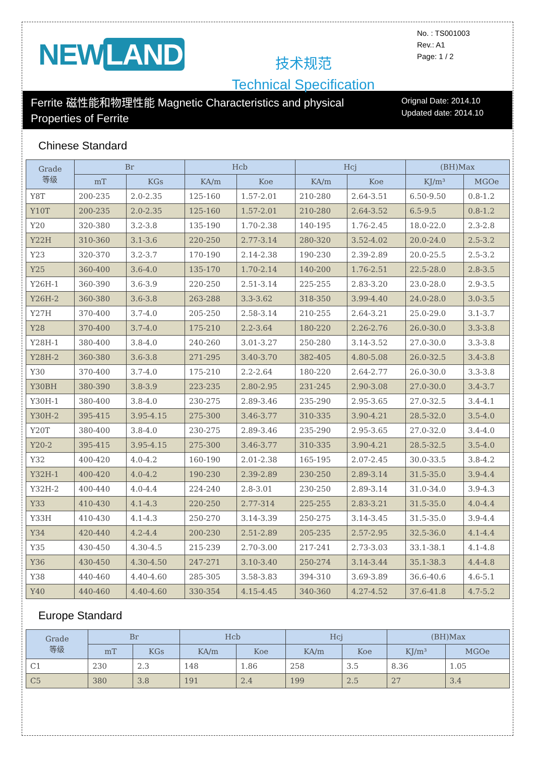NEW LAND
技术规范
Technical Specification
No. : TS001003
Rev.: A1
Page: 1 / 2
Ferrite 磁性能和物理性能 Magnetic Characteristics and physical Properties of Ferrite
Orignal Date: 2014.10
Updated date: 2014.10
Chinese Standard
| Grade 等级 | Br | | Hcb | | Hcj | | (BH)Max | |
| --- | --- | --- | --- | --- | --- | --- | --- | --- |
| | mT | KGs | KA/m | Koe | KA/m | Koe | KJ/m³ | MGOe |
| Y8T | 200-235 | 2.0-2.35 | 125-160 | 1.57-2.01 | 210-280 | 2.64-3.51 | 6.50-9.50 | 0.8-1.2 |
| Y10T | 200-235 | 2.0-2.35 | 125-160 | 1.57-2.01 | 210-280 | 2.64-3.52 | 6.5-9.5 | 0.8-1.2 |
| Y20 | 320-380 | 3.2-3.8 | 135-190 | 1.70-2.38 | 140-195 | 1.76-2.45 | 18.0-22.0 | 2.3-2.8 |
| Y22H | 310-360 | 3.1-3.6 | 220-250 | 2.77-3.14 | 280-320 | 3.52-4.02 | 20.0-24.0 | 2.5-3.2 |
| Y23 | 320-370 | 3.2-3.7 | 170-190 | 2.14-2.38 | 190-230 | 2.39-2.89 | 20.0-25.5 | 2.5-3.2 |
| Y25 | 360-400 | 3.6-4.0 | 135-170 | 1.70-2.14 | 140-200 | 1.76-2.51 | 22.5-28.0 | 2.8-3.5 |
| Y26H-1 | 360-390 | 3.6-3.9 | 220-250 | 2.51-3.14 | 225-255 | 2.83-3.20 | 23.0-28.0 | 2.9-3.5 |
| Y26H-2 | 360-380 | 3.6-3.8 | 263-288 | 3.3-3.62 | 318-350 | 3.99-4.40 | 24.0-28.0 | 3.0-3.5 |
| Y27H | 370-400 | 3.7-4.0 | 205-250 | 2.58-3.14 | 210-255 | 2.64-3.21 | 25.0-29.0 | 3.1-3.7 |
| Y28 | 370-400 | 3.7-4.0 | 175-210 | 2.2-3.64 | 180-220 | 2.26-2.76 | 26.0-30.0 | 3.3-3.8 |
| Y28H-1 | 380-400 | 3.8-4.0 | 240-260 | 3.01-3.27 | 250-280 | 3.14-3.52 | 27.0-30.0 | 3.3-3.8 |
| Y28H-2 | 360-380 | 3.6-3.8 | 271-295 | 3.40-3.70 | 382-405 | 4.80-5.08 | 26.0-32.5 | 3.4-3.8 |
| Y30 | 370-400 | 3.7-4.0 | 175-210 | 2.2-2.64 | 180-220 | 2.64-2.77 | 26.0-30.0 | 3.3-3.8 |
| Y30BH | 380-390 | 3.8-3.9 | 223-235 | 2.80-2.95 | 231-245 | 2.90-3.08 | 27.0-30.0 | 3.4-3.7 |
| Y30H-1 | 380-400 | 3.8-4.0 | 230-275 | 2.89-3.46 | 235-290 | 2.95-3.65 | 27.0-32.5 | 3.4-4.1 |
| Y30H-2 | 395-415 | 3.95-4.15 | 275-300 | 3.46-3.77 | 310-335 | 3.90-4.21 | 28.5-32.0 | 3.5-4.0 |
| Y20T | 380-400 | 3.8-4.0 | 230-275 | 2.89-3.46 | 235-290 | 2.95-3.65 | 27.0-32.0 | 3.4-4.0 |
| Y20-2 | 395-415 | 3.95-4.15 | 275-300 | 3.46-3.77 | 310-335 | 3.90-4.21 | 28.5-32.5 | 3.5-4.0 |
| Y32 | 400-420 | 4.0-4.2 | 160-190 | 2.01-2.38 | 165-195 | 2.07-2.45 | 30.0-33.5 | 3.8-4.2 |
| Y32H-1 | 400-420 | 4.0-4.2 | 190-230 | 2.39-2.89 | 230-250 | 2.89-3.14 | 31.5-35.0 | 3.9-4.4 |
| Y32H-2 | 400-440 | 4.0-4.4 | 224-240 | 2.8-3.01 | 230-250 | 2.89-3.14 | 31.0-34.0 | 3.9-4.3 |
| Y33 | 410-430 | 4.1-4.3 | 220-250 | 2.77-314 | 225-255 | 2.83-3.21 | 31.5-35.0 | 4.0-4.4 |
| Y33H | 410-430 | 4.1-4.3 | 250-270 | 3.14-3.39 | 250-275 | 3.14-3.45 | 31.5-35.0 | 3.9-4.4 |
| Y34 | 420-440 | 4.2-4.4 | 200-230 | 2.51-2.89 | 205-235 | 2.57-2.95 | 32.5-36.0 | 4.1-4.4 |
| Y35 | 430-450 | 4.30-4.5 | 215-239 | 2.70-3.00 | 217-241 | 2.73-3.03 | 33.1-38.1 | 4.1-4.8 |
| Y36 | 430-450 | 4.30-4.50 | 247-271 | 3.10-3.40 | 250-274 | 3.14-3.44 | 35.1-38.3 | 4.4-4.8 |
| Y38 | 440-460 | 4.40-4.60 | 285-305 | 3.58-3.83 | 394-310 | 3.69-3.89 | 36.6-40.6 | 4.6-5.1 |
| Y40 | 440-460 | 4.40-4.60 | 330-354 | 4.15-4.45 | 340-360 | 4.27-4.52 | 37.6-41.8 | 4.7-5.2 |
Europe Standard
| Grade 等级 | Br | | Hcb | | Hcj | | (BH)Max | |
| --- | --- | --- | --- | --- | --- | --- | --- | --- |
| | mT | KGs | KA/m | Koe | KA/m | Koe | KJ/m³ | MGOe |
| C1 | 230 | 2.3 | 148 | 1.86 | 258 | 3.5 | 8.36 | 1.05 |
| C5 | 380 | 3.8 | 191 | 2.4 | 199 | 2.5 | 27 | 3.4 |